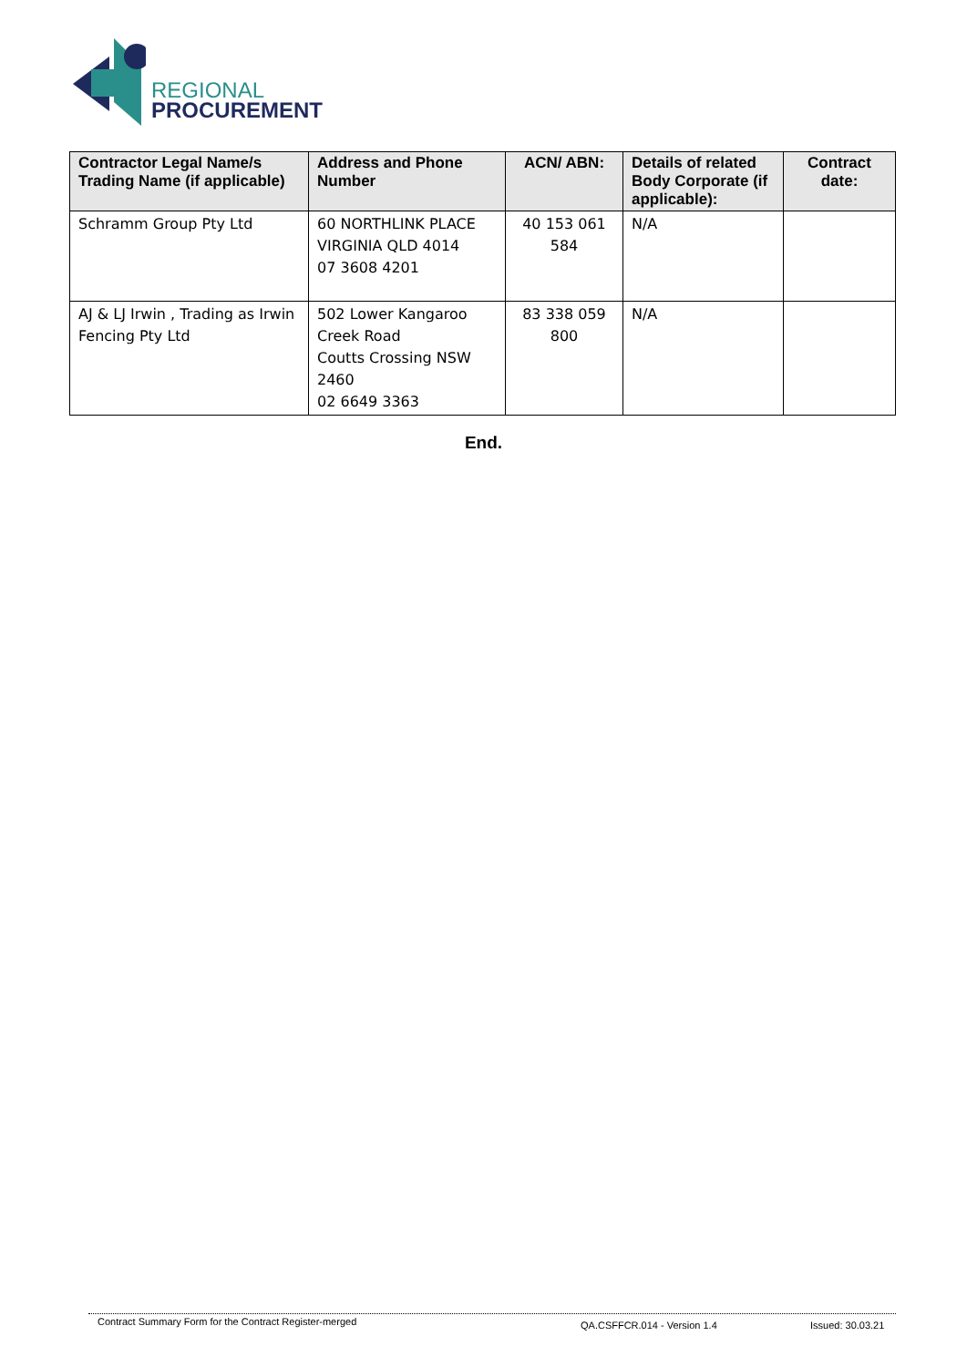REGIONAL
PROCUREMENT
| Contractor Legal Name/s Trading Name (if applicable) | Address and Phone Number | ACN/ ABN: | Details of related Body Corporate (if applicable): | Contract date: |
| --- | --- | --- | --- | --- |
| Schramm Group Pty Ltd | 60 NORTHLINK PLACE VIRGINIA QLD 4014 07 3608 4201 | 40 153 061 584 | N/A | |
| AJ & LJ Irwin , Trading as Irwin Fencing Pty Ltd | 502 Lower Kangaroo Creek Road Coutts Crossing NSW 2460 02 6649 3363 | 83 338 059 800 | N/A | |
End.
Contract Summary Form for the Contract Register-merged QA.CSFFCR.014 - Version 1.4 Issued: 30.03.21